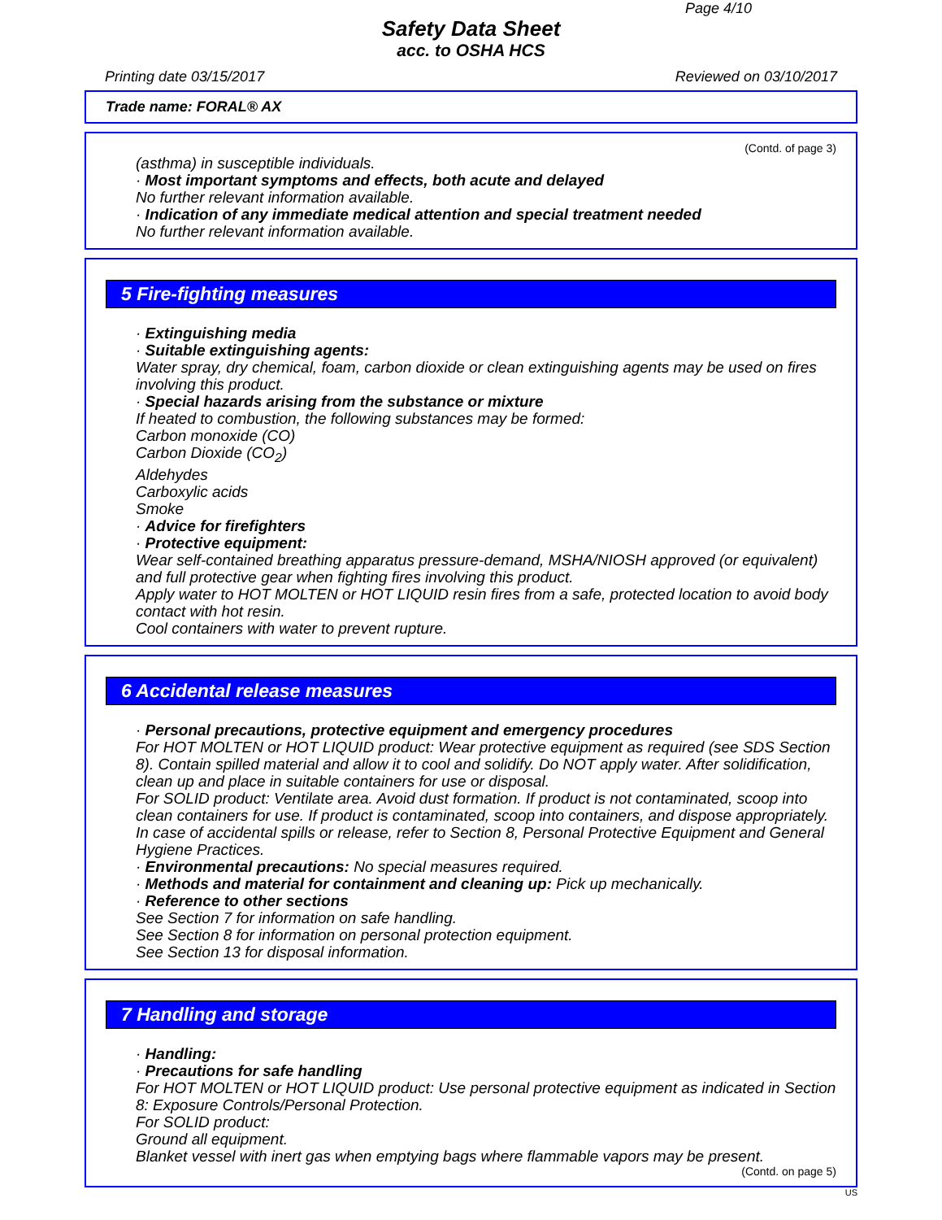Page 4/10
Safety Data Sheet
acc. to OSHA HCS
Printing date 03/15/2017 Reviewed on 03/10/2017
Trade name: FORAL® AX
(Contd. of page 3)
(asthma) in susceptible individuals.
· Most important symptoms and effects, both acute and delayed
No further relevant information available.
· Indication of any immediate medical attention and special treatment needed
No further relevant information available.
5 Fire-fighting measures
· Extinguishing media
· Suitable extinguishing agents:
Water spray, dry chemical, foam, carbon dioxide or clean extinguishing agents may be used on fires involving this product.
· Special hazards arising from the substance or mixture
If heated to combustion, the following substances may be formed:
Carbon monoxide (CO)
Carbon Dioxide (CO<sub>2</sub>)
Aldehydes
Carboxylic acids
Smoke
· Advice for firefighters
· Protective equipment:
Wear self-contained breathing apparatus pressure-demand, MSHA/NIOSH approved (or equivalent) and full protective gear when fighting fires involving this product.
Apply water to HOT MOLTEN or HOT LIQUID resin fires from a safe, protected location to avoid body contact with hot resin.
Cool containers with water to prevent rupture.
6 Accidental release measures
· Personal precautions, protective equipment and emergency procedures
For HOT MOLTEN or HOT LIQUID product: Wear protective equipment as required (see SDS Section 8). Contain spilled material and allow it to cool and solidify. Do NOT apply water. After solidification, clean up and place in suitable containers for use or disposal.
For SOLID product: Ventilate area. Avoid dust formation. If product is not contaminated, scoop into clean containers for use. If product is contaminated, scoop into containers, and dispose appropriately.
In case of accidental spills or release, refer to Section 8, Personal Protective Equipment and General Hygiene Practices.
· Environmental precautions: No special measures required.
· Methods and material for containment and cleaning up: Pick up mechanically.
· Reference to other sections
See Section 7 for information on safe handling.
See Section 8 for information on personal protection equipment.
See Section 13 for disposal information.
7 Handling and storage
· Handling:
· Precautions for safe handling
For HOT MOLTEN or HOT LIQUID product: Use personal protective equipment as indicated in Section 8: Exposure Controls/Personal Protection.
For SOLID product:
Ground all equipment.
Blanket vessel with inert gas when emptying bags where flammable vapors may be present.
(Contd. on page 5)
US